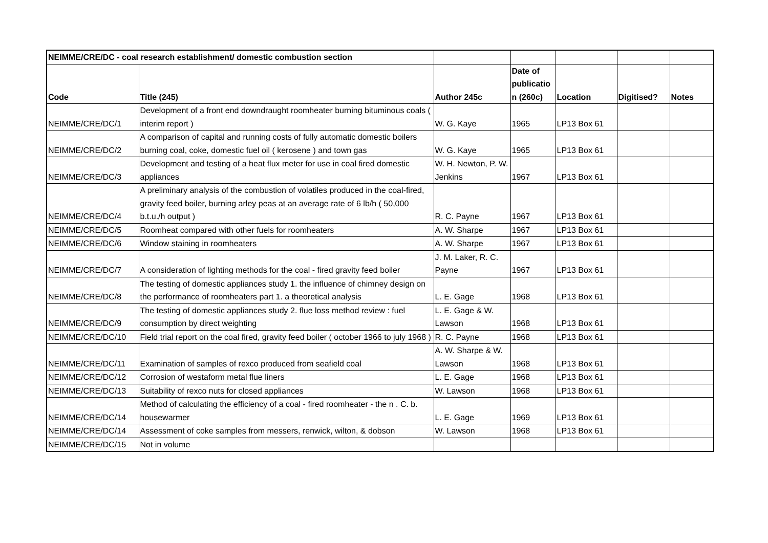| NEIMME/CRE/DC - coal research establishment/ domestic combustion section | | | | | | |
| Code | Title (245) | Author 245c | Date of publicatio n (260c) | Location | Digitised? | Notes |
| NEIMME/CRE/DC/1 | Development of a front end downdraught roomheater burning bituminous coals ( interim report ) | W. G. Kaye | 1965 | LP13 Box 61 | | |
| NEIMME/CRE/DC/2 | A comparison of capital and running costs of fully automatic domestic boilers burning coal, coke, domestic fuel oil ( kerosene ) and town gas | W. G. Kaye | 1965 | LP13 Box 61 | | |
| NEIMME/CRE/DC/3 | Development and testing of a heat flux meter for use in coal fired domestic appliances | W. H. Newton, P. W. Jenkins | 1967 | LP13 Box 61 | | |
| NEIMME/CRE/DC/4 | A preliminary analysis of the combustion of volatiles produced in the coal-fired, gravity feed boiler, burning arley peas at an average rate of 6 lb/h ( 50,000 b.t.u./h output ) | R. C. Payne | 1967 | LP13 Box 61 | | |
| NEIMME/CRE/DC/5 | Roomheat compared with other fuels for roomheaters | A. W. Sharpe | 1967 | LP13 Box 61 | | |
| NEIMME/CRE/DC/6 | Window staining in roomheaters | A. W. Sharpe | 1967 | LP13 Box 61 | | |
| NEIMME/CRE/DC/7 | A consideration of lighting methods for the coal - fired gravity feed boiler | J. M. Laker, R. C. Payne | 1967 | LP13 Box 61 | | |
| NEIMME/CRE/DC/8 | The testing of domestic appliances study 1. the influence of chimney design on the performance of roomheaters part 1. a theoretical analysis | L. E. Gage | 1968 | LP13 Box 61 | | |
| NEIMME/CRE/DC/9 | The testing of domestic appliances study 2. flue loss method review : fuel consumption by direct weighting | L. E. Gage & W. Lawson | 1968 | LP13 Box 61 | | |
| NEIMME/CRE/DC/10 | Field trial report on the coal fired, gravity feed boiler ( october 1966 to july 1968 ) | R. C. Payne | 1968 | LP13 Box 61 | | |
| NEIMME/CRE/DC/11 | Examination of samples of rexco produced from seafield coal | A. W. Sharpe & W. Lawson | 1968 | LP13 Box 61 | | |
| NEIMME/CRE/DC/12 | Corrosion of westaform metal flue liners | L. E. Gage | 1968 | LP13 Box 61 | | |
| NEIMME/CRE/DC/13 | Suitability of rexco nuts for closed appliances | W. Lawson | 1968 | LP13 Box 61 | | |
| NEIMME/CRE/DC/14 | Method of calculating the efficiency of a coal - fired roomheater - the n . C. b. housewarmer | L. E. Gage | 1969 | LP13 Box 61 | | |
| NEIMME/CRE/DC/14 | Assessment of coke samples from messers, renwick, wilton, & dobson | W. Lawson | 1968 | LP13 Box 61 | | |
| NEIMME/CRE/DC/15 | Not in volume | | | | | |